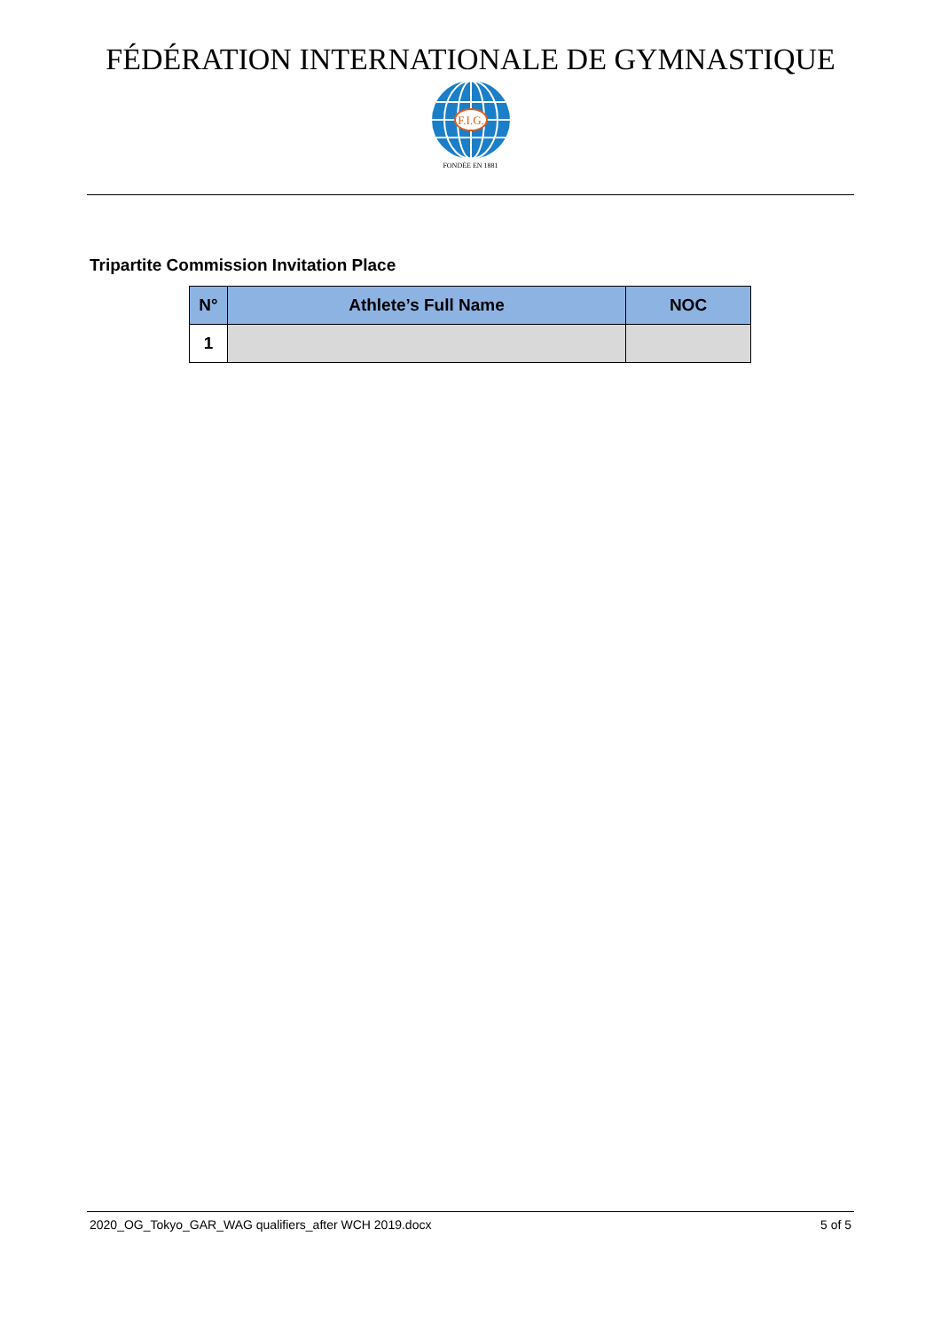FÉDÉRATION INTERNATIONALE DE GYMNASTIQUE
F.I.G.
FONDÉE EN 1881
Tripartite Commission Invitation Place
| N° | Athlete’s Full Name | NOC |
| --- | --- | --- |
| 1 | | |
2020_OG_Tokyo_GAR_WAG qualifiers_after WCH 2019.docx 5 of 5